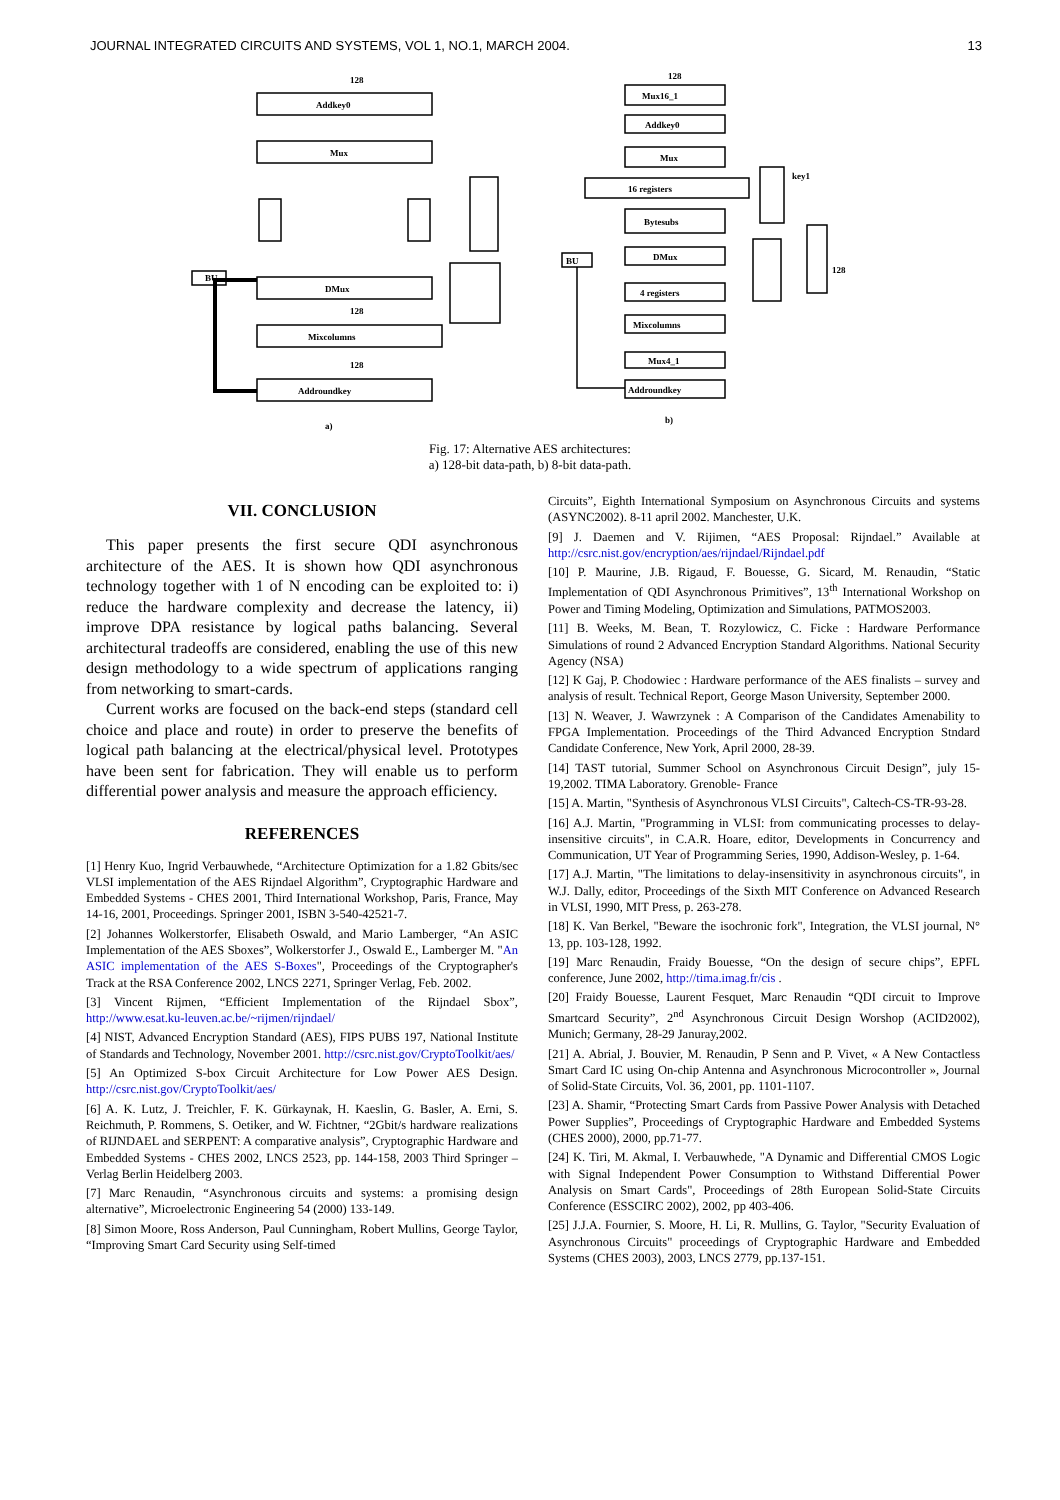JOURNAL INTEGRATED CIRCUITS AND SYSTEMS, VOL 1, NO.1, MARCH 2004. 13
128
Addkey0
Mux
BU
DMux
128
Mixcolumns
128
Addroundkey
a)
128
Mux16_1
Addkey0
Mux
16 registers
Bytesubs
DMux
BU
4 registers
Mixcolumns
Mux4_1
Addroundkey
key1
128
b)
Fig. 17: Alternative AES architectures:
a) 128-bit data-path, b) 8-bit data-path.
VII. CONCLUSION
This paper presents the first secure QDI asynchronous architecture of the AES. It is shown how QDI asynchronous technology together with 1 of N encoding can be exploited to: i) reduce the hardware complexity and decrease the latency, ii) improve DPA resistance by logical paths balancing. Several architectural tradeoffs are considered, enabling the use of this new design methodology to a wide spectrum of applications ranging from networking to smart-cards.
Current works are focused on the back-end steps (standard cell choice and place and route) in order to preserve the benefits of logical path balancing at the electrical/physical level. Prototypes have been sent for fabrication. They will enable us to perform differential power analysis and measure the approach efficiency.
REFERENCES
[1] Henry Kuo, Ingrid Verbauwhede, “Architecture Optimization for a 1.82 Gbits/sec VLSI implementation of the AES Rijndael Algorithm”, Cryptographic Hardware and Embedded Systems - CHES 2001, Third International Workshop, Paris, France, May 14-16, 2001, Proceedings. Springer 2001, ISBN 3-540-42521-7.
[2] Johannes Wolkerstorfer, Elisabeth Oswald, and Mario Lamberger, “An ASIC Implementation of the AES Sboxes”, Wolkerstorfer J., Oswald E., Lamberger M. "An ASIC implementation of the AES S-Boxes", Proceedings of the Cryptographer's Track at the RSA Conference 2002, LNCS 2271, Springer Verlag, Feb. 2002.
[3] Vincent Rijmen, “Efficient Implementation of the Rijndael Sbox”, http://www.esat.ku-leuven.ac.be/~rijmen/rijndael/
[4] NIST, Advanced Encryption Standard (AES), FIPS PUBS 197, National Institute of Standards and Technology, November 2001. http://csrc.nist.gov/CryptoToolkit/aes/
[5] An Optimized S-box Circuit Architecture for Low Power AES Design. http://csrc.nist.gov/CryptoToolkit/aes/
[6] A. K. Lutz, J. Treichler, F. K. Gürkaynak, H. Kaeslin, G. Basler, A. Erni, S. Reichmuth, P. Rommens, S. Oetiker, and W. Fichtner, “2Gbit/s hardware realizations of RIJNDAEL and SERPENT: A comparative analysis”, Cryptographic Hardware and Embedded Systems - CHES 2002, LNCS 2523, pp. 144-158, 2003 Third Springer – Verlag Berlin Heidelberg 2003.
[7] Marc Renaudin, “Asynchronous circuits and systems: a promising design alternative”, Microelectronic Engineering 54 (2000) 133-149.
[8] Simon Moore, Ross Anderson, Paul Cunningham, Robert Mullins, George Taylor, “Improving Smart Card Security using Self-timed
Circuits”, Eighth International Symposium on Asynchronous Circuits and systems (ASYNC2002). 8-11 april 2002. Manchester, U.K.
[9] J. Daemen and V. Rijimen, “AES Proposal: Rijndael.” Available at http://csrc.nist.gov/encryption/aes/rijndael/Rijndael.pdf
[10] P. Maurine, J.B. Rigaud, F. Bouesse, G. Sicard, M. Renaudin, “Static Implementation of QDI Asynchronous Primitives”, 13<sup>th</sup> International Workshop on Power and Timing Modeling, Optimization and Simulations, PATMOS2003.
[11] B. Weeks, M. Bean, T. Rozylowicz, C. Ficke : Hardware Performance Simulations of round 2 Advanced Encryption Standard Algorithms. National Security Agency (NSA)
[12] K Gaj, P. Chodowiec : Hardware performance of the AES finalists – survey and analysis of result. Technical Report, George Mason University, September 2000.
[13] N. Weaver, J. Wawrzynek : A Comparison of the Candidates Amenability to FPGA Implementation. Proceedings of the Third Advanced Encryption Stndard Candidate Conference, New York, April 2000, 28-39.
[14] TAST tutorial, Summer School on Asynchronous Circuit Design”, july 15-19,2002. TIMA Laboratory. Grenoble- France
[15] A. Martin, "Synthesis of Asynchronous VLSI Circuits", Caltech-CS-TR-93-28.
[16] A.J. Martin, "Programming in VLSI: from communicating processes to delay-insensitive circuits", in C.A.R. Hoare, editor, Developments in Concurrency and Communication, UT Year of Programming Series, 1990, Addison-Wesley, p. 1-64.
[17] A.J. Martin, "The limitations to delay-insensitivity in asynchronous circuits", in W.J. Dally, editor, Proceedings of the Sixth MIT Conference on Advanced Research in VLSI, 1990, MIT Press, p. 263-278.
[18] K. Van Berkel, "Beware the isochronic fork", Integration, the VLSI journal, N° 13, pp. 103-128, 1992.
[19] Marc Renaudin, Fraidy Bouesse, “On the design of secure chips”, EPFL conference, June 2002, http://tima.imag.fr/cis .
[20] Fraidy Bouesse, Laurent Fesquet, Marc Renaudin “QDI circuit to Improve Smartcard Security”, 2<sup>nd</sup> Asynchronous Circuit Design Worshop (ACID2002), Munich; Germany, 28-29 Januray,2002.
[21] A. Abrial, J. Bouvier, M. Renaudin, P Senn and P. Vivet, « A New Contactless Smart Card IC using On-chip Antenna and Asynchronous Microcontroller », Journal of Solid-State Circuits, Vol. 36, 2001, pp. 1101-1107.
[23] A. Shamir, “Protecting Smart Cards from Passive Power Analysis with Detached Power Supplies”, Proceedings of Cryptographic Hardware and Embedded Systems (CHES 2000), 2000, pp.71-77.
[24] K. Tiri, M. Akmal, I. Verbauwhede, "A Dynamic and Differential CMOS Logic with Signal Independent Power Consumption to Withstand Differential Power Analysis on Smart Cards", Proceedings of 28th European Solid-State Circuits Conference (ESSCIRC 2002), 2002, pp 403-406.
[25] J.J.A. Fournier, S. Moore, H. Li, R. Mullins, G. Taylor, "Security Evaluation of Asynchronous Circuits" proceedings of Cryptographic Hardware and Embedded Systems (CHES 2003), 2003, LNCS 2779, pp.137-151.